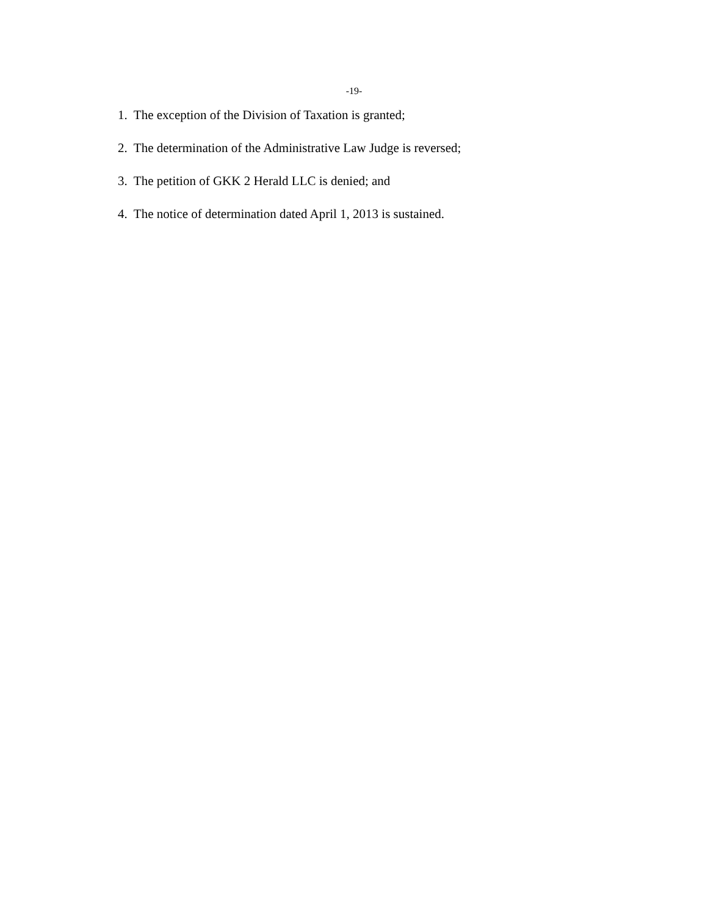-19-
1. The exception of the Division of Taxation is granted;
2. The determination of the Administrative Law Judge is reversed;
3. The petition of GKK 2 Herald LLC is denied; and
4. The notice of determination dated April 1, 2013 is sustained.